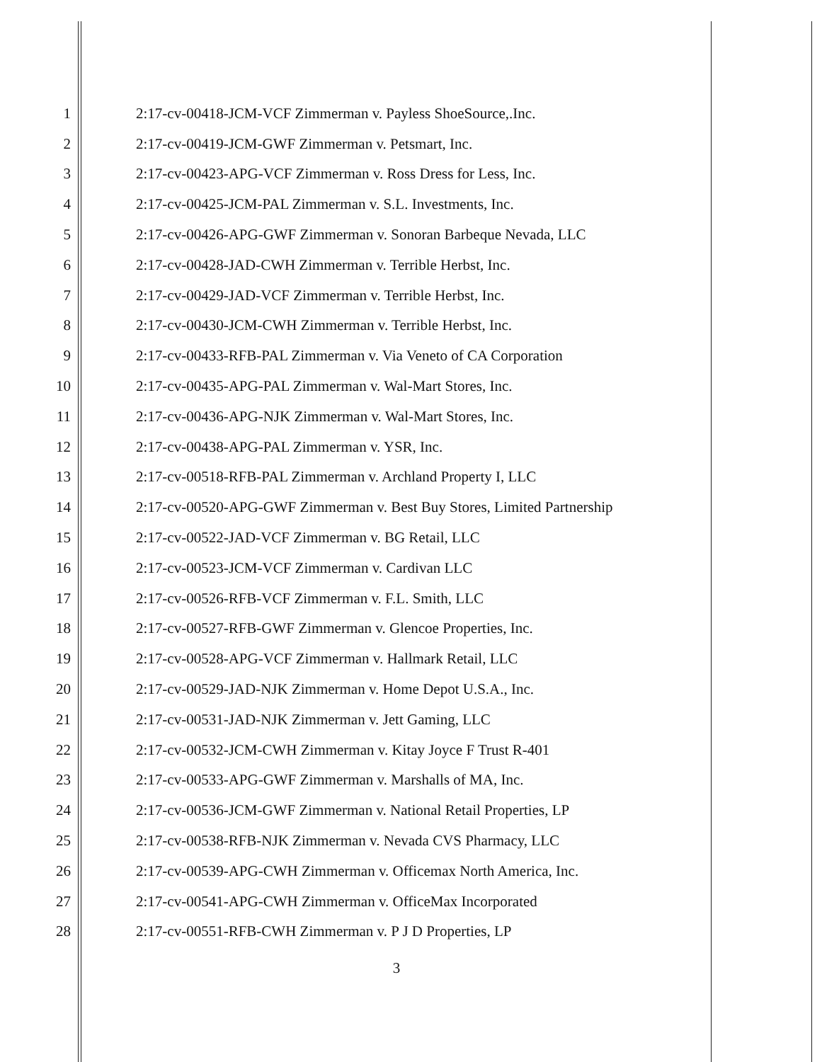1 2:17-cv-00418-JCM-VCF Zimmerman v. Payless ShoeSource,.Inc.
2 2:17-cv-00419-JCM-GWF Zimmerman v. Petsmart, Inc.
3 2:17-cv-00423-APG-VCF Zimmerman v. Ross Dress for Less, Inc.
4 2:17-cv-00425-JCM-PAL Zimmerman v. S.L. Investments, Inc.
5 2:17-cv-00426-APG-GWF Zimmerman v. Sonoran Barbeque Nevada, LLC
6 2:17-cv-00428-JAD-CWH Zimmerman v. Terrible Herbst, Inc.
7 2:17-cv-00429-JAD-VCF Zimmerman v. Terrible Herbst, Inc.
8 2:17-cv-00430-JCM-CWH Zimmerman v. Terrible Herbst, Inc.
9 2:17-cv-00433-RFB-PAL Zimmerman v. Via Veneto of CA Corporation
10 2:17-cv-00435-APG-PAL Zimmerman v. Wal-Mart Stores, Inc.
11 2:17-cv-00436-APG-NJK Zimmerman v. Wal-Mart Stores, Inc.
12 2:17-cv-00438-APG-PAL Zimmerman v. YSR, Inc.
13 2:17-cv-00518-RFB-PAL Zimmerman v. Archland Property I, LLC
14 2:17-cv-00520-APG-GWF Zimmerman v. Best Buy Stores, Limited Partnership
15 2:17-cv-00522-JAD-VCF Zimmerman v. BG Retail, LLC
16 2:17-cv-00523-JCM-VCF Zimmerman v. Cardivan LLC
17 2:17-cv-00526-RFB-VCF Zimmerman v. F.L. Smith, LLC
18 2:17-cv-00527-RFB-GWF Zimmerman v. Glencoe Properties, Inc.
19 2:17-cv-00528-APG-VCF Zimmerman v. Hallmark Retail, LLC
20 2:17-cv-00529-JAD-NJK Zimmerman v. Home Depot U.S.A., Inc.
21 2:17-cv-00531-JAD-NJK Zimmerman v. Jett Gaming, LLC
22 2:17-cv-00532-JCM-CWH Zimmerman v. Kitay Joyce F Trust R-401
23 2:17-cv-00533-APG-GWF Zimmerman v. Marshalls of MA, Inc.
24 2:17-cv-00536-JCM-GWF Zimmerman v. National Retail Properties, LP
25 2:17-cv-00538-RFB-NJK Zimmerman v. Nevada CVS Pharmacy, LLC
26 2:17-cv-00539-APG-CWH Zimmerman v. Officemax North America, Inc.
27 2:17-cv-00541-APG-CWH Zimmerman v. OfficeMax Incorporated
28 2:17-cv-00551-RFB-CWH Zimmerman v. P J D Properties, LP
3